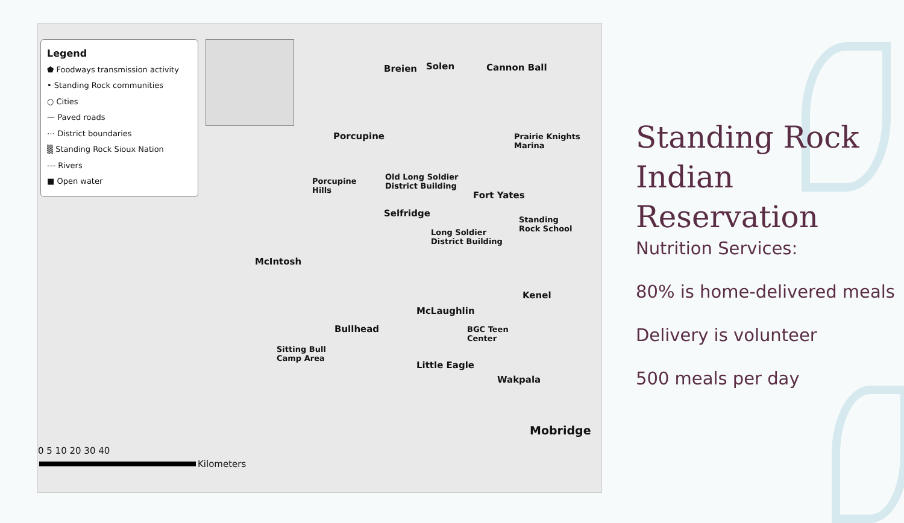Legend
⬟ Foodways transmission activity
• Standing Rock communities
○ Cities
— Paved roads
⋯ District boundaries
▒ Standing Rock Sioux Nation
--- Rivers
■ Open water
Breien Solen Cannon Ball
Porcupine Prairie Knights
Marina
Porcupine
Hills
Old Long Soldier
District Building
Fort Yates
Selfridge
Standing
Rock School Long Soldier
District Building
McIntosh
Kenel
McLaughlin
Bullhead BGC Teen
Center
Sitting Bull
Camp Area
Little Eagle
Wakpala
Mobridge
0 5 10 20 30 40
Kilometers
Standing Rock
Indian
Reservation
Nutrition Services:
80% is home-delivered meals
Delivery is volunteer
500 meals per day